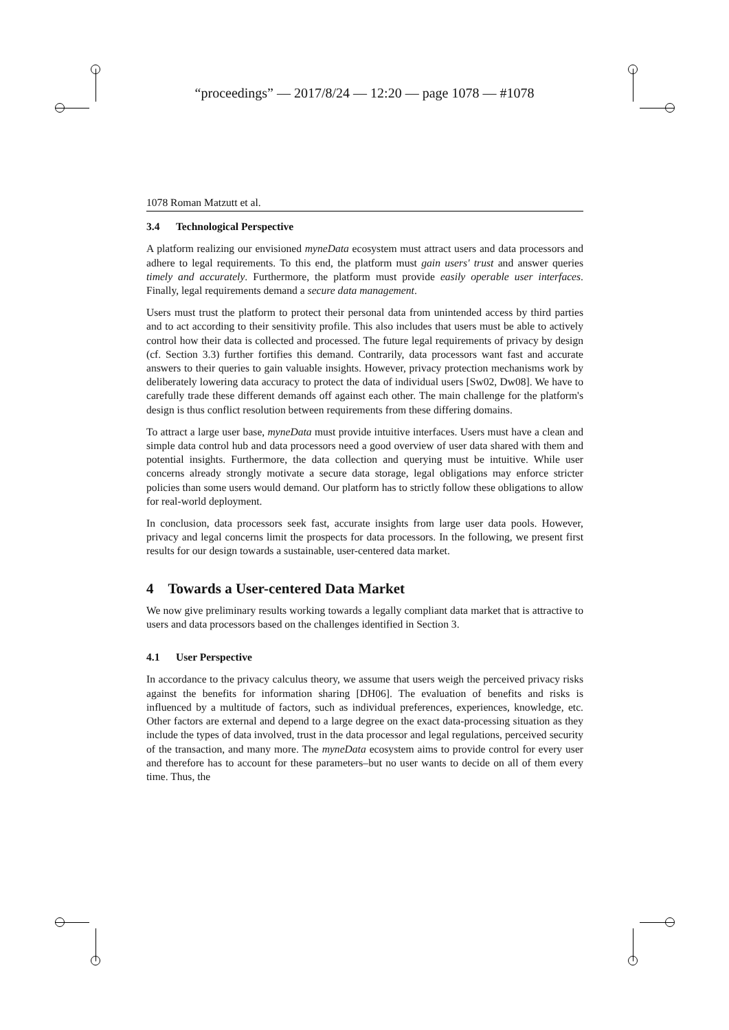“proceedings” — 2017/8/24 — 12:20 — page 1078 — #1078
1078 Roman Matzutt et al.
3.4 Technological Perspective
A platform realizing our envisioned myneData ecosystem must attract users and data processors and adhere to legal requirements. To this end, the platform must gain users' trust and answer queries timely and accurately. Furthermore, the platform must provide easily operable user interfaces. Finally, legal requirements demand a secure data management.
Users must trust the platform to protect their personal data from unintended access by third parties and to act according to their sensitivity profile. This also includes that users must be able to actively control how their data is collected and processed. The future legal requirements of privacy by design (cf. Section 3.3) further fortifies this demand. Contrarily, data processors want fast and accurate answers to their queries to gain valuable insights. However, privacy protection mechanisms work by deliberately lowering data accuracy to protect the data of individual users [Sw02, Dw08]. We have to carefully trade these different demands off against each other. The main challenge for the platform's design is thus conflict resolution between requirements from these differing domains.
To attract a large user base, myneData must provide intuitive interfaces. Users must have a clean and simple data control hub and data processors need a good overview of user data shared with them and potential insights. Furthermore, the data collection and querying must be intuitive. While user concerns already strongly motivate a secure data storage, legal obligations may enforce stricter policies than some users would demand. Our platform has to strictly follow these obligations to allow for real-world deployment.
In conclusion, data processors seek fast, accurate insights from large user data pools. However, privacy and legal concerns limit the prospects for data processors. In the following, we present first results for our design towards a sustainable, user-centered data market.
4 Towards a User-centered Data Market
We now give preliminary results working towards a legally compliant data market that is attractive to users and data processors based on the challenges identified in Section 3.
4.1 User Perspective
In accordance to the privacy calculus theory, we assume that users weigh the perceived privacy risks against the benefits for information sharing [DH06]. The evaluation of benefits and risks is influenced by a multitude of factors, such as individual preferences, experiences, knowledge, etc. Other factors are external and depend to a large degree on the exact data-processing situation as they include the types of data involved, trust in the data processor and legal regulations, perceived security of the transaction, and many more. The myneData ecosystem aims to provide control for every user and therefore has to account for these parameters–but no user wants to decide on all of them every time. Thus, the